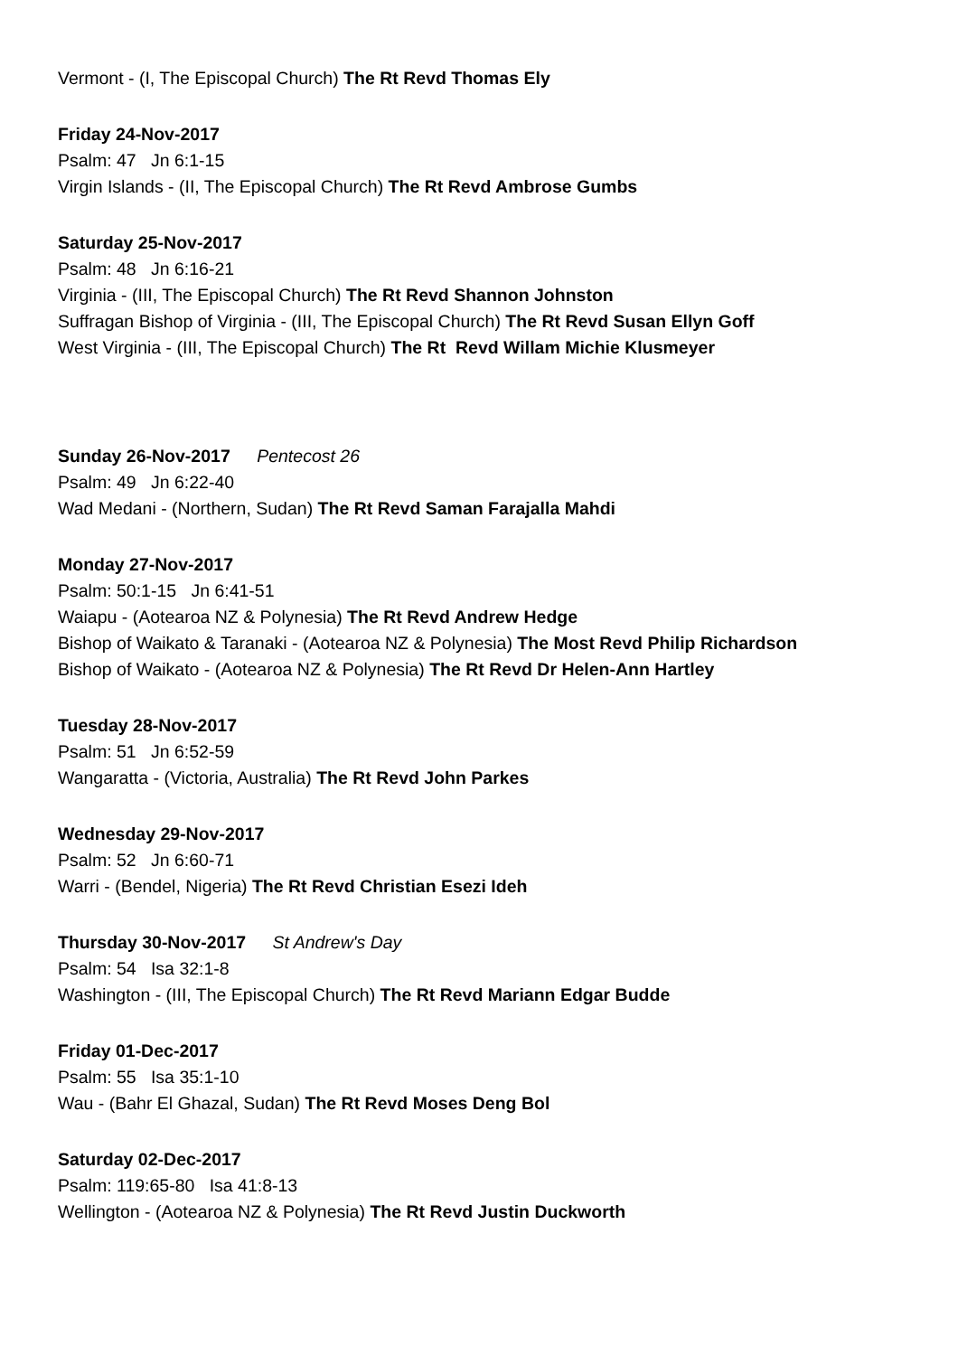Vermont - (I, The Episcopal Church) The Rt Revd Thomas Ely
Friday 24-Nov-2017
Psalm: 47 Jn 6:1-15
Virgin Islands - (II, The Episcopal Church) The Rt Revd Ambrose Gumbs
Saturday 25-Nov-2017
Psalm: 48 Jn 6:16-21
Virginia - (III, The Episcopal Church) The Rt Revd Shannon Johnston
Suffragan Bishop of Virginia - (III, The Episcopal Church) The Rt Revd Susan Ellyn Goff
West Virginia - (III, The Episcopal Church) The Rt Revd Willam Michie Klusmeyer
Sunday 26-Nov-2017 Pentecost 26
Psalm: 49 Jn 6:22-40
Wad Medani - (Northern, Sudan) The Rt Revd Saman Farajalla Mahdi
Monday 27-Nov-2017
Psalm: 50:1-15 Jn 6:41-51
Waiapu - (Aotearoa NZ & Polynesia) The Rt Revd Andrew Hedge
Bishop of Waikato & Taranaki - (Aotearoa NZ & Polynesia) The Most Revd Philip Richardson
Bishop of Waikato - (Aotearoa NZ & Polynesia) The Rt Revd Dr Helen-Ann Hartley
Tuesday 28-Nov-2017
Psalm: 51 Jn 6:52-59
Wangaratta - (Victoria, Australia) The Rt Revd John Parkes
Wednesday 29-Nov-2017
Psalm: 52 Jn 6:60-71
Warri - (Bendel, Nigeria) The Rt Revd Christian Esezi Ideh
Thursday 30-Nov-2017 St Andrew's Day
Psalm: 54 Isa 32:1-8
Washington - (III, The Episcopal Church) The Rt Revd Mariann Edgar Budde
Friday 01-Dec-2017
Psalm: 55 Isa 35:1-10
Wau - (Bahr El Ghazal, Sudan) The Rt Revd Moses Deng Bol
Saturday 02-Dec-2017
Psalm: 119:65-80 Isa 41:8-13
Wellington - (Aotearoa NZ & Polynesia) The Rt Revd Justin Duckworth